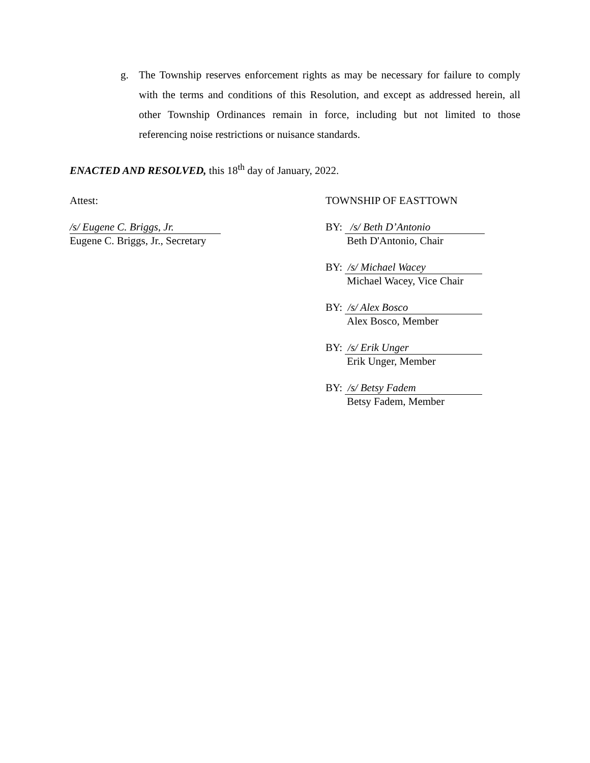g. The Township reserves enforcement rights as may be necessary for failure to comply with the terms and conditions of this Resolution, and except as addressed herein, all other Township Ordinances remain in force, including but not limited to those referencing noise restrictions or nuisance standards.
ENACTED AND RESOLVED, this 18<sup>th</sup> day of January, 2022.
Attest:
/s/ Eugene C. Briggs, Jr.
Eugene C. Briggs, Jr., Secretary
TOWNSHIP OF EASTTOWN
BY: /s/ Beth D’Antonio
Beth D'Antonio, Chair
BY: /s/ Michael Wacey
Michael Wacey, Vice Chair
BY: /s/ Alex Bosco
Alex Bosco, Member
BY: /s/ Erik Unger
Erik Unger, Member
BY: /s/ Betsy Fadem
Betsy Fadem, Member